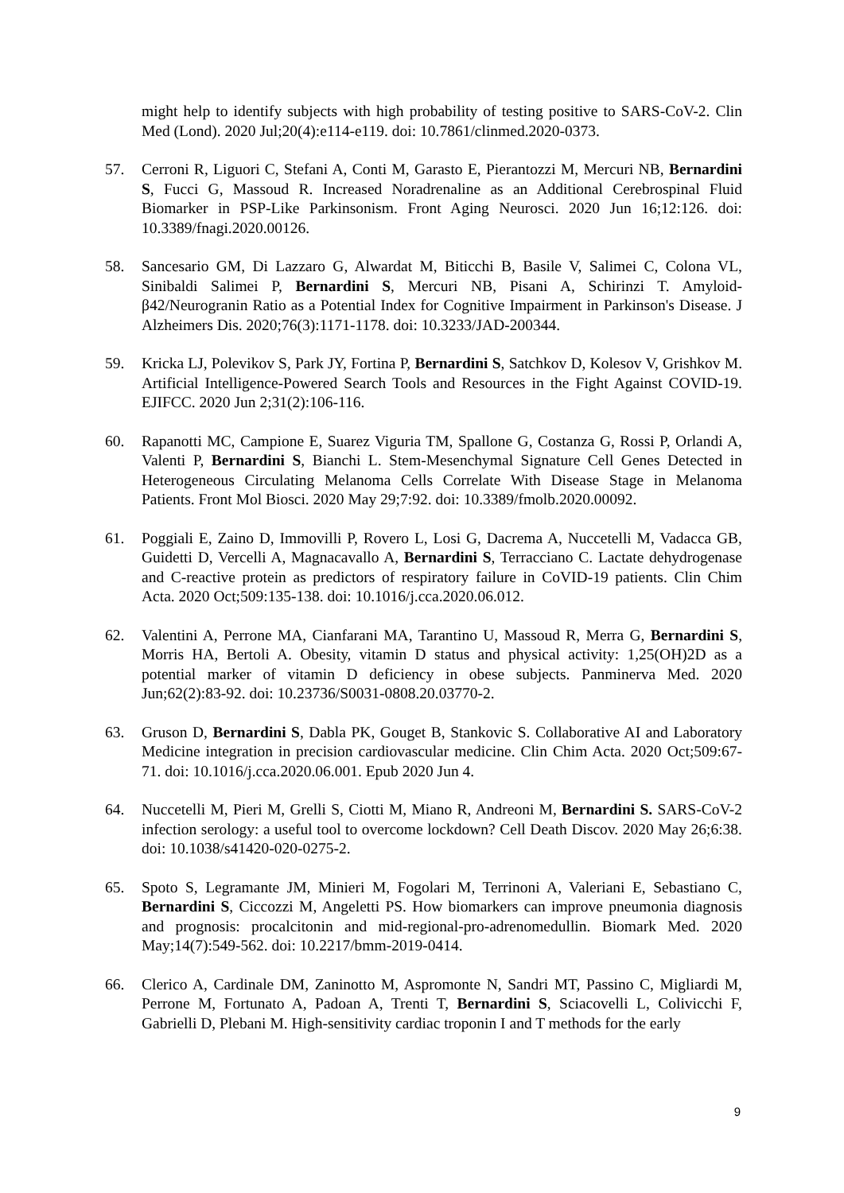might help to identify subjects with high probability of testing positive to SARS-CoV-2. Clin Med (Lond). 2020 Jul;20(4):e114-e119. doi: 10.7861/clinmed.2020-0373.
57. Cerroni R, Liguori C, Stefani A, Conti M, Garasto E, Pierantozzi M, Mercuri NB, Bernardini S, Fucci G, Massoud R. Increased Noradrenaline as an Additional Cerebrospinal Fluid Biomarker in PSP-Like Parkinsonism. Front Aging Neurosci. 2020 Jun 16;12:126. doi: 10.3389/fnagi.2020.00126.
58. Sancesario GM, Di Lazzaro G, Alwardat M, Biticchi B, Basile V, Salimei C, Colona VL, Sinibaldi Salimei P, Bernardini S, Mercuri NB, Pisani A, Schirinzi T. Amyloid-β42/Neurogranin Ratio as a Potential Index for Cognitive Impairment in Parkinson's Disease. J Alzheimers Dis. 2020;76(3):1171-1178. doi: 10.3233/JAD-200344.
59. Kricka LJ, Polevikov S, Park JY, Fortina P, Bernardini S, Satchkov D, Kolesov V, Grishkov M. Artificial Intelligence-Powered Search Tools and Resources in the Fight Against COVID-19. EJIFCC. 2020 Jun 2;31(2):106-116.
60. Rapanotti MC, Campione E, Suarez Viguria TM, Spallone G, Costanza G, Rossi P, Orlandi A, Valenti P, Bernardini S, Bianchi L. Stem-Mesenchymal Signature Cell Genes Detected in Heterogeneous Circulating Melanoma Cells Correlate With Disease Stage in Melanoma Patients. Front Mol Biosci. 2020 May 29;7:92. doi: 10.3389/fmolb.2020.00092.
61. Poggiali E, Zaino D, Immovilli P, Rovero L, Losi G, Dacrema A, Nuccetelli M, Vadacca GB, Guidetti D, Vercelli A, Magnacavallo A, Bernardini S, Terracciano C. Lactate dehydrogenase and C-reactive protein as predictors of respiratory failure in CoVID-19 patients. Clin Chim Acta. 2020 Oct;509:135-138. doi: 10.1016/j.cca.2020.06.012.
62. Valentini A, Perrone MA, Cianfarani MA, Tarantino U, Massoud R, Merra G, Bernardini S, Morris HA, Bertoli A. Obesity, vitamin D status and physical activity: 1,25(OH)2D as a potential marker of vitamin D deficiency in obese subjects. Panminerva Med. 2020 Jun;62(2):83-92. doi: 10.23736/S0031-0808.20.03770-2.
63. Gruson D, Bernardini S, Dabla PK, Gouget B, Stankovic S. Collaborative AI and Laboratory Medicine integration in precision cardiovascular medicine. Clin Chim Acta. 2020 Oct;509:67-71. doi: 10.1016/j.cca.2020.06.001. Epub 2020 Jun 4.
64. Nuccetelli M, Pieri M, Grelli S, Ciotti M, Miano R, Andreoni M, Bernardini S. SARS-CoV-2 infection serology: a useful tool to overcome lockdown? Cell Death Discov. 2020 May 26;6:38. doi: 10.1038/s41420-020-0275-2.
65. Spoto S, Legramante JM, Minieri M, Fogolari M, Terrinoni A, Valeriani E, Sebastiano C, Bernardini S, Ciccozzi M, Angeletti PS. How biomarkers can improve pneumonia diagnosis and prognosis: procalcitonin and mid-regional-pro-adrenomedullin. Biomark Med. 2020 May;14(7):549-562. doi: 10.2217/bmm-2019-0414.
66. Clerico A, Cardinale DM, Zaninotto M, Aspromonte N, Sandri MT, Passino C, Migliardi M, Perrone M, Fortunato A, Padoan A, Trenti T, Bernardini S, Sciacovelli L, Colivicchi F, Gabrielli D, Plebani M. High-sensitivity cardiac troponin I and T methods for the early
9